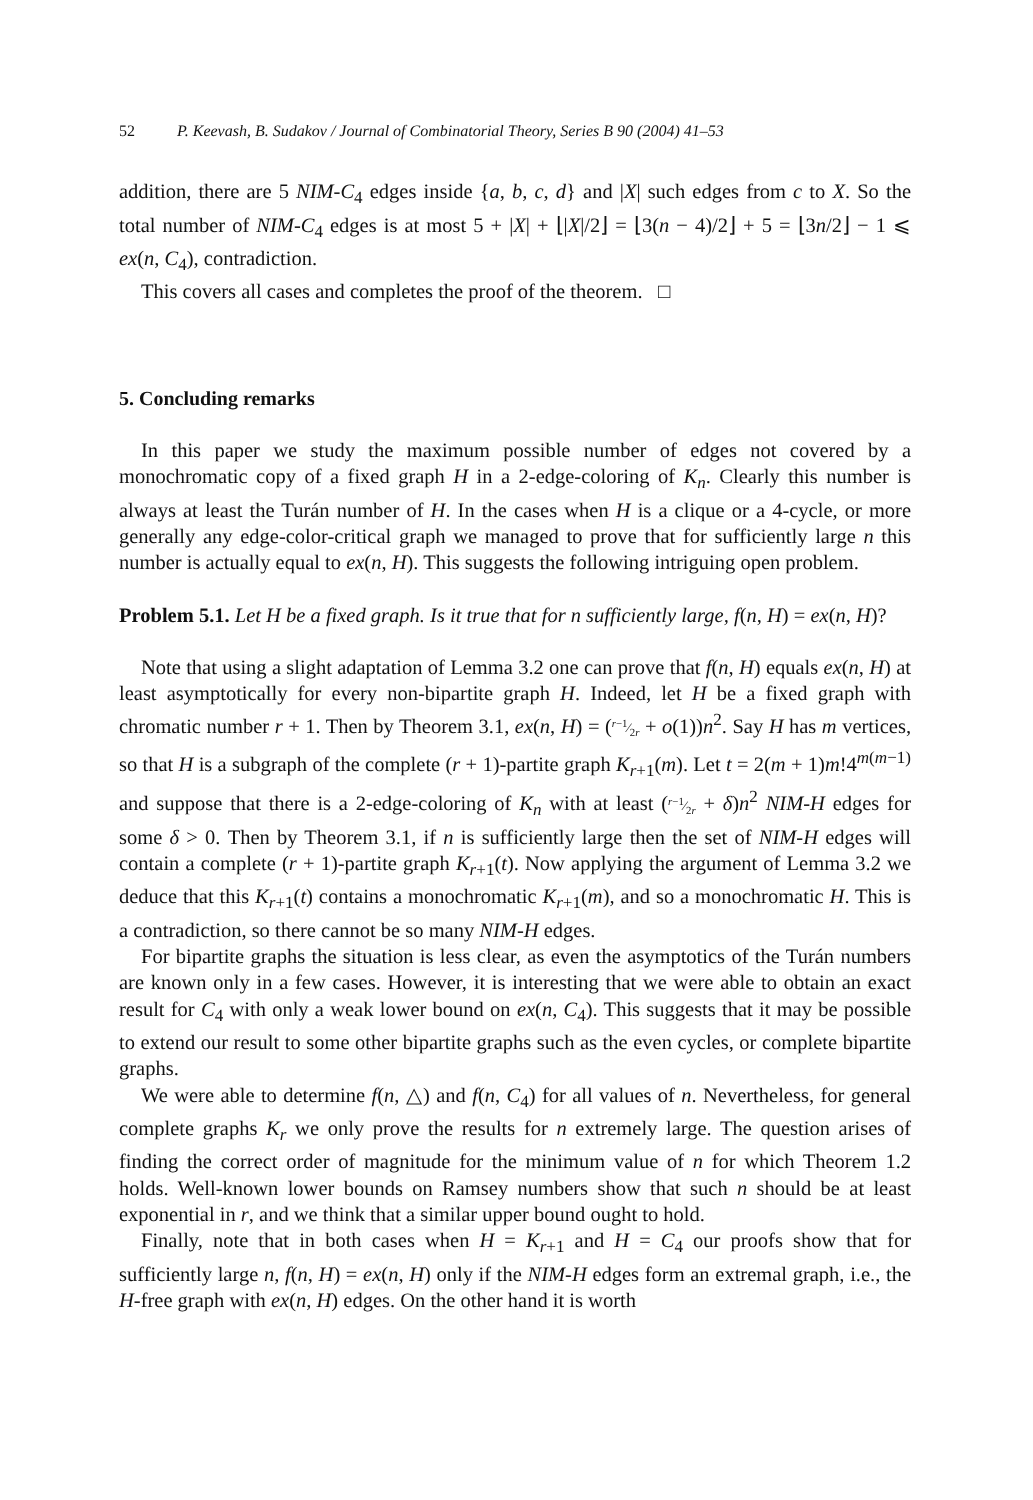52 P. Keevash, B. Sudakov / Journal of Combinatorial Theory, Series B 90 (2004) 41–53
addition, there are 5 NIM-C<sub>4</sub> edges inside {a, b, c, d} and |X| such edges from c to X. So the total number of NIM-C<sub>4</sub> edges is at most 5 + |X| + ⌊|X|/2⌋ = ⌊3(n − 4)/2⌋ + 5 = ⌊3n/2⌋ − 1 ⩽ ex(n, C<sub>4</sub>), contradiction.
This covers all cases and completes the proof of the theorem. □
5. Concluding remarks
In this paper we study the maximum possible number of edges not covered by a monochromatic copy of a fixed graph H in a 2-edge-coloring of K<sub>n</sub>. Clearly this number is always at least the Turán number of H. In the cases when H is a clique or a 4-cycle, or more generally any edge-color-critical graph we managed to prove that for sufficiently large n this number is actually equal to ex(n, H). This suggests the following intriguing open problem.
Problem 5.1. Let H be a fixed graph. Is it true that for n sufficiently large, f(n, H) = ex(n, H)?
Note that using a slight adaptation of Lemma 3.2 one can prove that f(n, H) equals ex(n, H) at least asymptotically for every non-bipartite graph H. Indeed, let H be a fixed graph with chromatic number r + 1. Then by Theorem 3.1, ex(n, H) = (r−1⁄2r + o(1))n<sup>2</sup>. Say H has m vertices, so that H is a subgraph of the complete (r + 1)-partite graph K<sub>r+1</sub>(m). Let t = 2(m + 1)m!4<sup>m(m−1)</sup> and suppose that there is a 2-edge-coloring of K<sub>n</sub> with at least (r−1⁄2r + δ)n<sup>2</sup> NIM-H edges for some δ > 0. Then by Theorem 3.1, if n is sufficiently large then the set of NIM-H edges will contain a complete (r + 1)-partite graph K<sub>r+1</sub>(t). Now applying the argument of Lemma 3.2 we deduce that this K<sub>r+1</sub>(t) contains a monochromatic K<sub>r+1</sub>(m), and so a monochromatic H. This is a contradiction, so there cannot be so many NIM-H edges.
For bipartite graphs the situation is less clear, as even the asymptotics of the Turán numbers are known only in a few cases. However, it is interesting that we were able to obtain an exact result for C<sub>4</sub> with only a weak lower bound on ex(n, C<sub>4</sub>). This suggests that it may be possible to extend our result to some other bipartite graphs such as the even cycles, or complete bipartite graphs.
We were able to determine f(n, △) and f(n, C<sub>4</sub>) for all values of n. Nevertheless, for general complete graphs K<sub>r</sub> we only prove the results for n extremely large. The question arises of finding the correct order of magnitude for the minimum value of n for which Theorem 1.2 holds. Well-known lower bounds on Ramsey numbers show that such n should be at least exponential in r, and we think that a similar upper bound ought to hold.
Finally, note that in both cases when H = K<sub>r+1</sub> and H = C<sub>4</sub> our proofs show that for sufficiently large n, f(n, H) = ex(n, H) only if the NIM-H edges form an extremal graph, i.e., the H-free graph with ex(n, H) edges. On the other hand it is worth